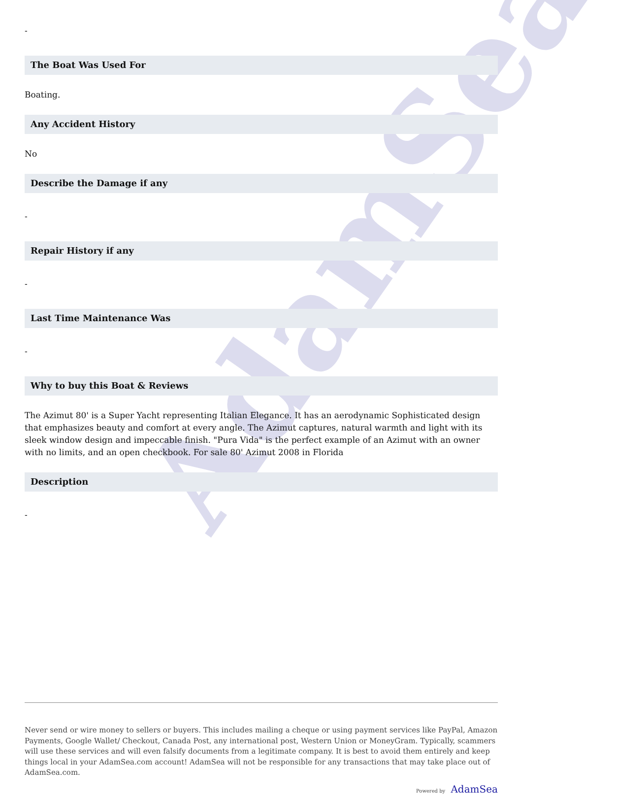AdamSea
-
The Boat Was Used For
Boating.
Any Accident History
No
Describe the Damage if any
-
Repair History if any
-
Last Time Maintenance Was
-
Why to buy this Boat & Reviews
The Azimut 80' is a Super Yacht representing Italian Elegance. It has an aerodynamic Sophisticated design that emphasizes beauty and comfort at every angle. The Azimut captures, natural warmth and light with its sleek window design and impeccable finish. "Pura Vida" is the perfect example of an Azimut with an owner with no limits, and an open checkbook. For sale 80' Azimut 2008 in Florida
Description
-
Never send or wire money to sellers or buyers. This includes mailing a cheque or using payment services like PayPal, Amazon Payments, Google Wallet/ Checkout, Canada Post, any international post, Western Union or MoneyGram. Typically, scammers will use these services and will even falsify documents from a legitimate company. It is best to avoid them entirely and keep things local in your AdamSea.com account! AdamSea will not be responsible for any transactions that may take place out of AdamSea.com.
Powered by AdamSea